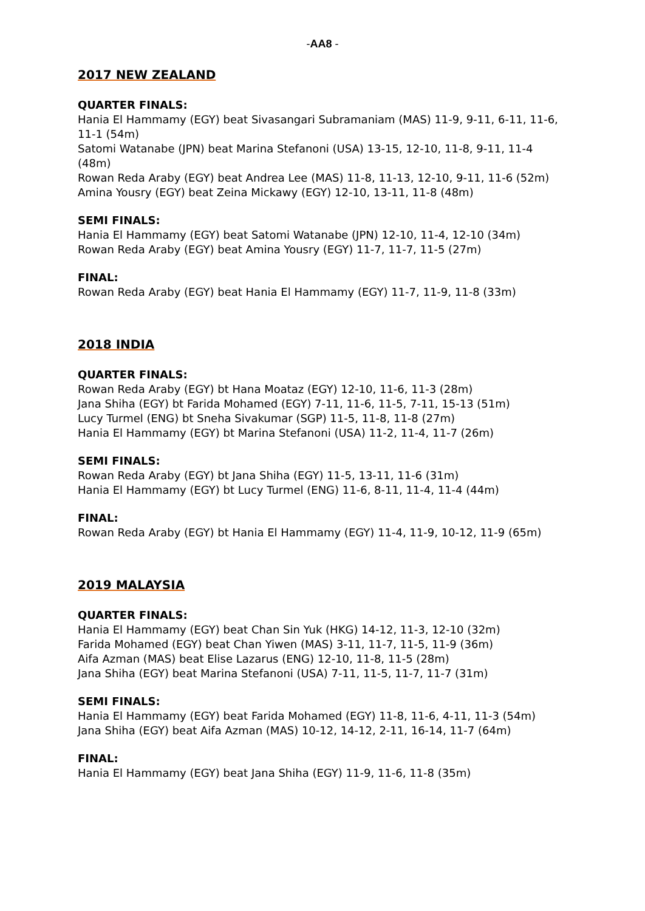-AA8 -
2017 NEW ZEALAND
QUARTER FINALS:
Hania El Hammamy (EGY) beat Sivasangari Subramaniam (MAS) 11-9, 9-11, 6-11, 11-6, 11-1 (54m)
Satomi Watanabe (JPN) beat Marina Stefanoni (USA) 13-15, 12-10, 11-8, 9-11, 11-4 (48m)
Rowan Reda Araby (EGY) beat Andrea Lee (MAS) 11-8, 11-13, 12-10, 9-11, 11-6 (52m)
Amina Yousry (EGY) beat Zeina Mickawy (EGY) 12-10, 13-11, 11-8 (48m)
SEMI FINALS:
Hania El Hammamy (EGY) beat Satomi Watanabe (JPN) 12-10, 11-4, 12-10 (34m)
Rowan Reda Araby (EGY) beat Amina Yousry (EGY) 11-7, 11-7, 11-5 (27m)
FINAL:
Rowan Reda Araby (EGY) beat Hania El Hammamy (EGY) 11-7, 11-9, 11-8 (33m)
2018 INDIA
QUARTER FINALS:
Rowan Reda Araby (EGY) bt Hana Moataz (EGY) 12-10, 11-6, 11-3 (28m)
Jana Shiha (EGY) bt Farida Mohamed (EGY) 7-11, 11-6, 11-5, 7-11, 15-13 (51m)
Lucy Turmel (ENG) bt Sneha Sivakumar (SGP) 11-5, 11-8, 11-8 (27m)
Hania El Hammamy (EGY) bt Marina Stefanoni (USA) 11-2, 11-4, 11-7 (26m)
SEMI FINALS:
Rowan Reda Araby (EGY) bt Jana Shiha (EGY) 11-5, 13-11, 11-6 (31m)
Hania El Hammamy (EGY) bt Lucy Turmel (ENG) 11-6, 8-11, 11-4, 11-4 (44m)
FINAL:
Rowan Reda Araby (EGY) bt Hania El Hammamy (EGY) 11-4, 11-9, 10-12, 11-9 (65m)
2019 MALAYSIA
QUARTER FINALS:
Hania El Hammamy (EGY) beat Chan Sin Yuk (HKG) 14-12, 11-3, 12-10 (32m)
Farida Mohamed (EGY) beat Chan Yiwen (MAS) 3-11, 11-7, 11-5, 11-9 (36m)
Aifa Azman (MAS) beat Elise Lazarus (ENG) 12-10, 11-8, 11-5 (28m)
Jana Shiha (EGY) beat Marina Stefanoni (USA) 7-11, 11-5, 11-7, 11-7 (31m)
SEMI FINALS:
Hania El Hammamy (EGY) beat Farida Mohamed (EGY) 11-8, 11-6, 4-11, 11-3 (54m)
Jana Shiha (EGY) beat Aifa Azman (MAS) 10-12, 14-12, 2-11, 16-14, 11-7 (64m)
FINAL:
Hania El Hammamy (EGY) beat Jana Shiha (EGY) 11-9, 11-6, 11-8 (35m)